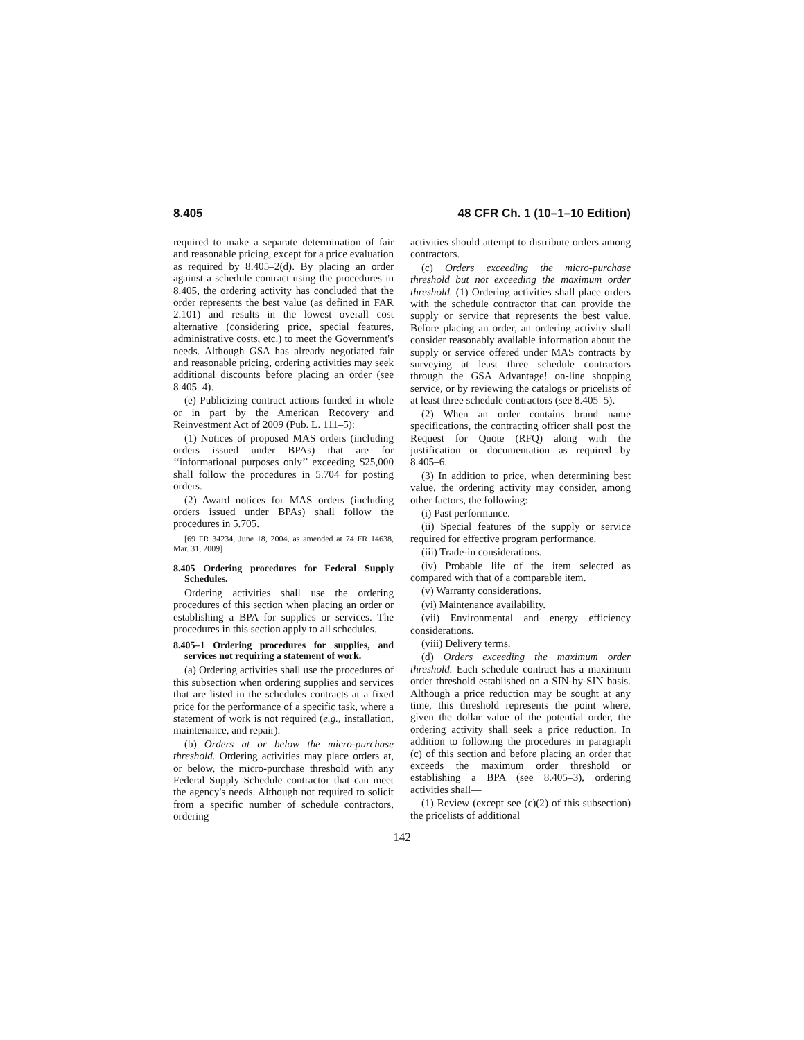8.405 48 CFR Ch. 1 (10–1–10 Edition)
required to make a separate determination of fair and reasonable pricing, except for a price evaluation as required by 8.405–2(d). By placing an order against a schedule contract using the procedures in 8.405, the ordering activity has concluded that the order represents the best value (as defined in FAR 2.101) and results in the lowest overall cost alternative (considering price, special features, administrative costs, etc.) to meet the Government's needs. Although GSA has already negotiated fair and reasonable pricing, ordering activities may seek additional discounts before placing an order (see 8.405–4).
(e) Publicizing contract actions funded in whole or in part by the American Recovery and Reinvestment Act of 2009 (Pub. L. 111–5):
(1) Notices of proposed MAS orders (including orders issued under BPAs) that are for ‘‘informational purposes only’’ exceeding $25,000 shall follow the procedures in 5.704 for posting orders.
(2) Award notices for MAS orders (including orders issued under BPAs) shall follow the procedures in 5.705.
[69 FR 34234, June 18, 2004, as amended at 74 FR 14638, Mar. 31, 2009]
8.405 Ordering procedures for Federal Supply Schedules.
Ordering activities shall use the ordering procedures of this section when placing an order or establishing a BPA for supplies or services. The procedures in this section apply to all schedules.
8.405–1 Ordering procedures for supplies, and services not requiring a statement of work.
(a) Ordering activities shall use the procedures of this subsection when ordering supplies and services that are listed in the schedules contracts at a fixed price for the performance of a specific task, where a statement of work is not required (e.g., installation, maintenance, and repair).
(b) Orders at or below the micro-purchase threshold. Ordering activities may place orders at, or below, the micro-purchase threshold with any Federal Supply Schedule contractor that can meet the agency's needs. Although not required to solicit from a specific number of schedule contractors, ordering
activities should attempt to distribute orders among contractors.
(c) Orders exceeding the micro-purchase threshold but not exceeding the maximum order threshold. (1) Ordering activities shall place orders with the schedule contractor that can provide the supply or service that represents the best value. Before placing an order, an ordering activity shall consider reasonably available information about the supply or service offered under MAS contracts by surveying at least three schedule contractors through the GSA Advantage! on-line shopping service, or by reviewing the catalogs or pricelists of at least three schedule contractors (see 8.405–5).
(2) When an order contains brand name specifications, the contracting officer shall post the Request for Quote (RFQ) along with the justification or documentation as required by 8.405–6.
(3) In addition to price, when determining best value, the ordering activity may consider, among other factors, the following:
(i) Past performance.
(ii) Special features of the supply or service required for effective program performance.
(iii) Trade-in considerations.
(iv) Probable life of the item selected as compared with that of a comparable item.
(v) Warranty considerations.
(vi) Maintenance availability.
(vii) Environmental and energy efficiency considerations.
(viii) Delivery terms.
(d) Orders exceeding the maximum order threshold. Each schedule contract has a maximum order threshold established on a SIN-by-SIN basis. Although a price reduction may be sought at any time, this threshold represents the point where, given the dollar value of the potential order, the ordering activity shall seek a price reduction. In addition to following the procedures in paragraph (c) of this section and before placing an order that exceeds the maximum order threshold or establishing a BPA (see 8.405–3), ordering activities shall—
(1) Review (except see (c)(2) of this subsection) the pricelists of additional
142